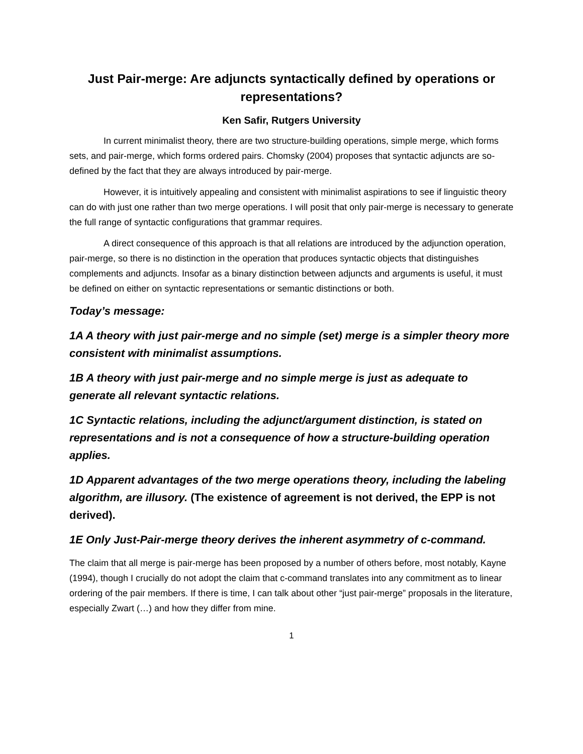Just Pair-merge: Are adjuncts syntactically defined by operations or representations?
Ken Safir, Rutgers University
In current minimalist theory, there are two structure-building operations, simple merge, which forms sets, and pair-merge, which forms ordered pairs. Chomsky (2004) proposes that syntactic adjuncts are so-defined by the fact that they are always introduced by pair-merge.
However, it is intuitively appealing and consistent with minimalist aspirations to see if linguistic theory can do with just one rather than two merge operations. I will posit that only pair-merge is necessary to generate the full range of syntactic configurations that grammar requires.
A direct consequence of this approach is that all relations are introduced by the adjunction operation, pair-merge, so there is no distinction in the operation that produces syntactic objects that distinguishes complements and adjuncts. Insofar as a binary distinction between adjuncts and arguments is useful, it must be defined on either on syntactic representations or semantic distinctions or both.
Today’s message:
1A A theory with just pair-merge and no simple (set) merge is a simpler theory more consistent with minimalist assumptions.
1B A theory with just pair-merge and no simple merge is just as adequate to generate all relevant syntactic relations.
1C Syntactic relations, including the adjunct/argument distinction, is stated on representations and is not a consequence of how a structure-building operation applies.
1D Apparent advantages of the two merge operations theory, including the labeling algorithm, are illusory. (The existence of agreement is not derived, the EPP is not derived).
1E Only Just-Pair-merge theory derives the inherent asymmetry of c-command.
The claim that all merge is pair-merge has been proposed by a number of others before, most notably, Kayne (1994), though I crucially do not adopt the claim that c-command translates into any commitment as to linear ordering of the pair members. If there is time, I can talk about other “just pair-merge” proposals in the literature, especially Zwart (…) and how they differ from mine.
1